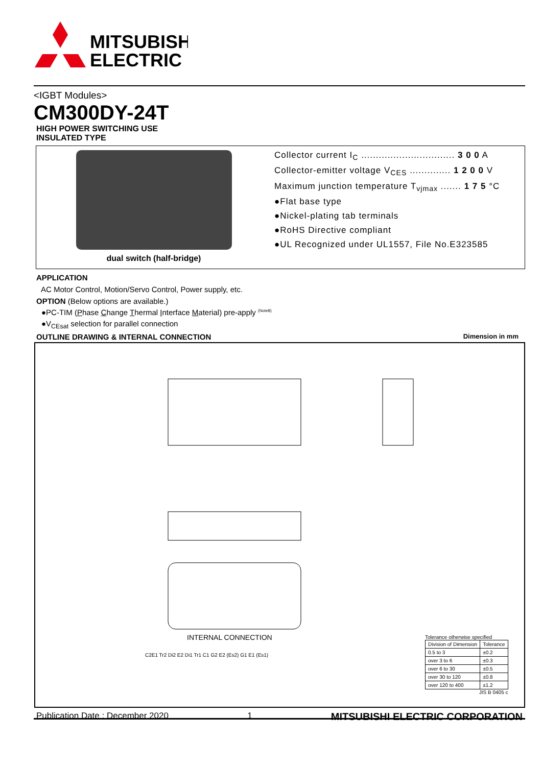MITSUBISHI
ELECTRIC
<IGBT Modules>
CM300DY-24T
HIGH POWER SWITCHING USE
INSULATED TYPE
dual switch (half-bridge)
Collector current I<sub>C</sub> ................................ 3 0 0 A
Collector-emitter voltage V<sub>CES</sub> .............. 1 2 0 0 V
Maximum junction temperature T<sub>vjmax</sub> ....... 1 7 5 °C
●Flat base type
●Nickel-plating tab terminals
●RoHS Directive compliant
●UL Recognized under UL1557, File No.E323585
APPLICATION
AC Motor Control, Motion/Servo Control, Power supply, etc.
OPTION (Below options are available.)
●PC-TIM (Phase Change Thermal Interface Material) pre-apply <sup>(Note8)</sup>
●V<sub>CEsat</sub> selection for parallel connection
OUTLINE DRAWING & INTERNAL CONNECTION Dimension in mm
INTERNAL CONNECTION
C2E1 Tr2 Di2 E2 Di1 Tr1 C1 G2 E2 (Es2) G1 E1 (Es1)
Tolerance otherwise specified
| Division of Dimension | Tolerance |
| --- | --- |
| 0.5 to 3 | ±0.2 |
| over 3 to 6 | ±0.3 |
| over 6 to 30 | ±0.5 |
| over 30 to 120 | ±0.8 |
| over 120 to 400 | ±1.2 |
JIS B 0405 c
Publication Date : December 2020 1 MITSUBISHI ELECTRIC CORPORATION